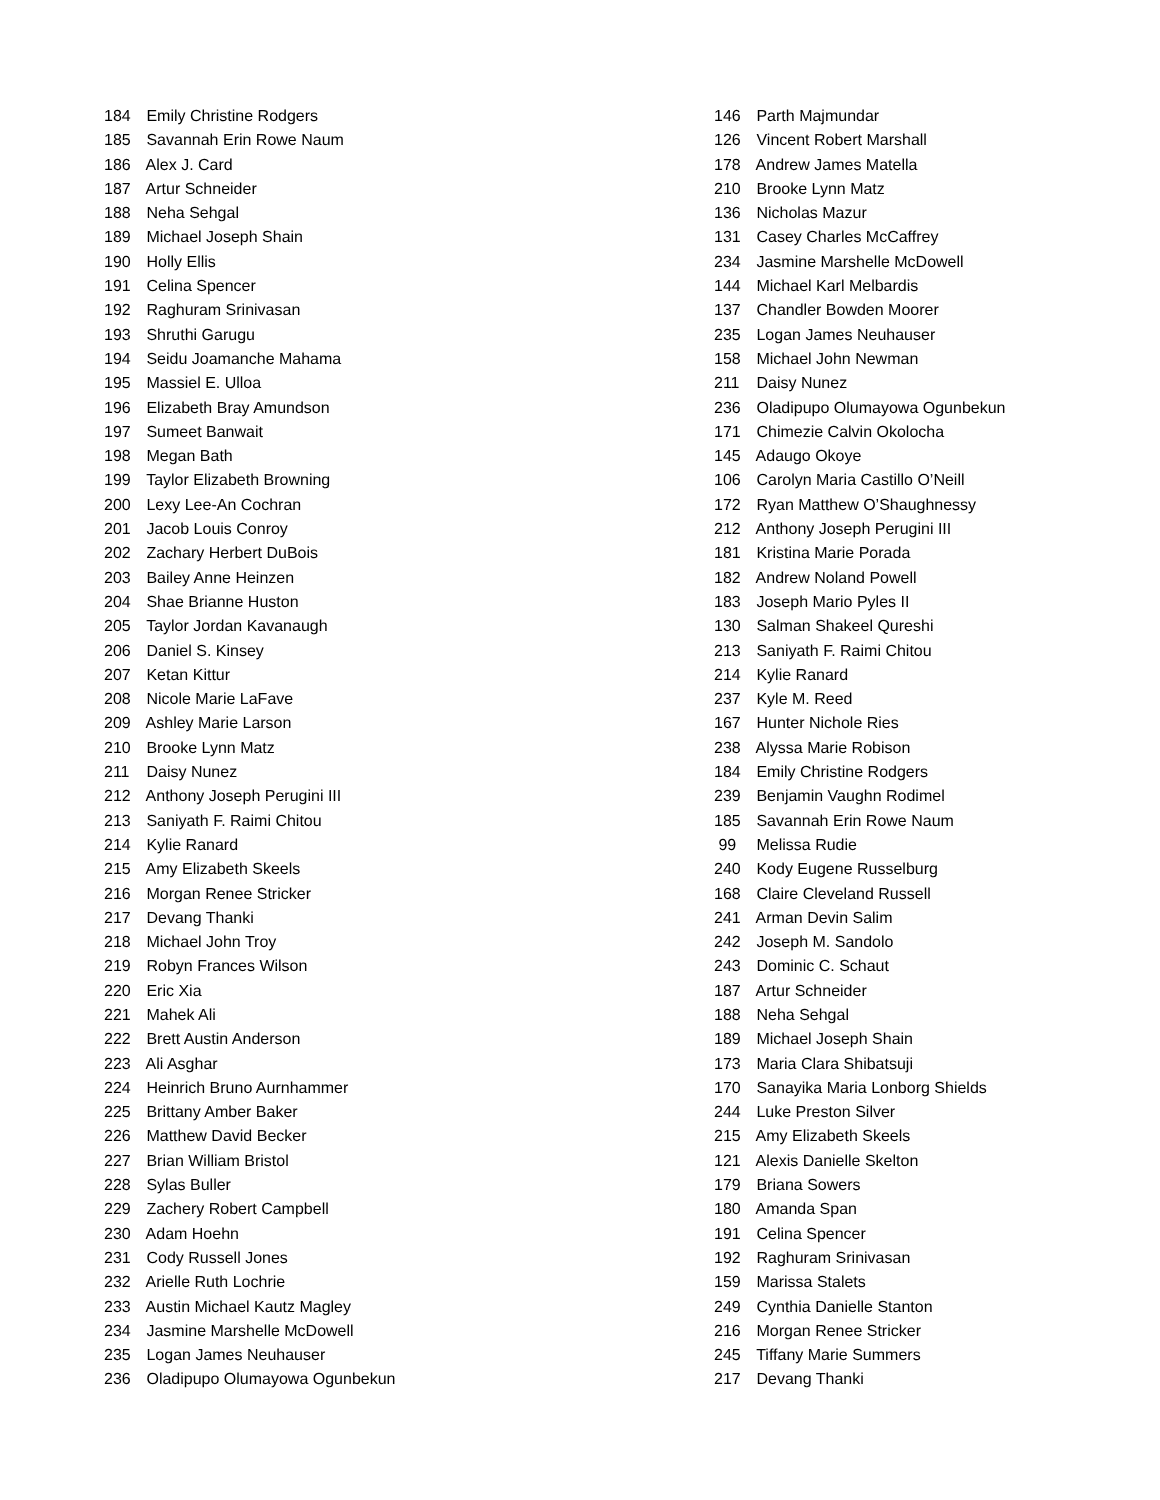184 Emily Christine Rodgers
185 Savannah Erin Rowe Naum
186 Alex J. Card
187 Artur Schneider
188 Neha Sehgal
189 Michael Joseph Shain
190 Holly Ellis
191 Celina Spencer
192 Raghuram Srinivasan
193 Shruthi Garugu
194 Seidu Joamanche Mahama
195 Massiel E. Ulloa
196 Elizabeth Bray Amundson
197 Sumeet Banwait
198 Megan Bath
199 Taylor Elizabeth Browning
200 Lexy Lee-An Cochran
201 Jacob Louis Conroy
202 Zachary Herbert DuBois
203 Bailey Anne Heinzen
204 Shae Brianne Huston
205 Taylor Jordan Kavanaugh
206 Daniel S. Kinsey
207 Ketan Kittur
208 Nicole Marie LaFave
209 Ashley Marie Larson
210 Brooke Lynn Matz
211 Daisy Nunez
212 Anthony Joseph Perugini III
213 Saniyath F. Raimi Chitou
214 Kylie Ranard
215 Amy Elizabeth Skeels
216 Morgan Renee Stricker
217 Devang Thanki
218 Michael John Troy
219 Robyn Frances Wilson
220 Eric Xia
221 Mahek Ali
222 Brett Austin Anderson
223 Ali Asghar
224 Heinrich Bruno Aurnhammer
225 Brittany Amber Baker
226 Matthew David Becker
227 Brian William Bristol
228 Sylas Buller
229 Zachery Robert Campbell
230 Adam Hoehn
231 Cody Russell Jones
232 Arielle Ruth Lochrie
233 Austin Michael Kautz Magley
234 Jasmine Marshelle McDowell
235 Logan James Neuhauser
236 Oladipupo Olumayowa Ogunbekun
146 Parth Majmundar
126 Vincent Robert Marshall
178 Andrew James Matella
210 Brooke Lynn Matz
136 Nicholas Mazur
131 Casey Charles McCaffrey
234 Jasmine Marshelle McDowell
144 Michael Karl Melbardis
137 Chandler Bowden Moorer
235 Logan James Neuhauser
158 Michael John Newman
211 Daisy Nunez
236 Oladipupo Olumayowa Ogunbekun
171 Chimezie Calvin Okolocha
145 Adaugo Okoye
106 Carolyn Maria Castillo O’Neill
172 Ryan Matthew O’Shaughnessy
212 Anthony Joseph Perugini III
181 Kristina Marie Porada
182 Andrew Noland Powell
183 Joseph Mario Pyles II
130 Salman Shakeel Qureshi
213 Saniyath F. Raimi Chitou
214 Kylie Ranard
237 Kyle M. Reed
167 Hunter Nichole Ries
238 Alyssa Marie Robison
184 Emily Christine Rodgers
239 Benjamin Vaughn Rodimel
185 Savannah Erin Rowe Naum
99 Melissa Rudie
240 Kody Eugene Russelburg
168 Claire Cleveland Russell
241 Arman Devin Salim
242 Joseph M. Sandolo
243 Dominic C. Schaut
187 Artur Schneider
188 Neha Sehgal
189 Michael Joseph Shain
173 Maria Clara Shibatsuji
170 Sanayika Maria Lonborg Shields
244 Luke Preston Silver
215 Amy Elizabeth Skeels
121 Alexis Danielle Skelton
179 Briana Sowers
180 Amanda Span
191 Celina Spencer
192 Raghuram Srinivasan
159 Marissa Stalets
249 Cynthia Danielle Stanton
216 Morgan Renee Stricker
245 Tiffany Marie Summers
217 Devang Thanki